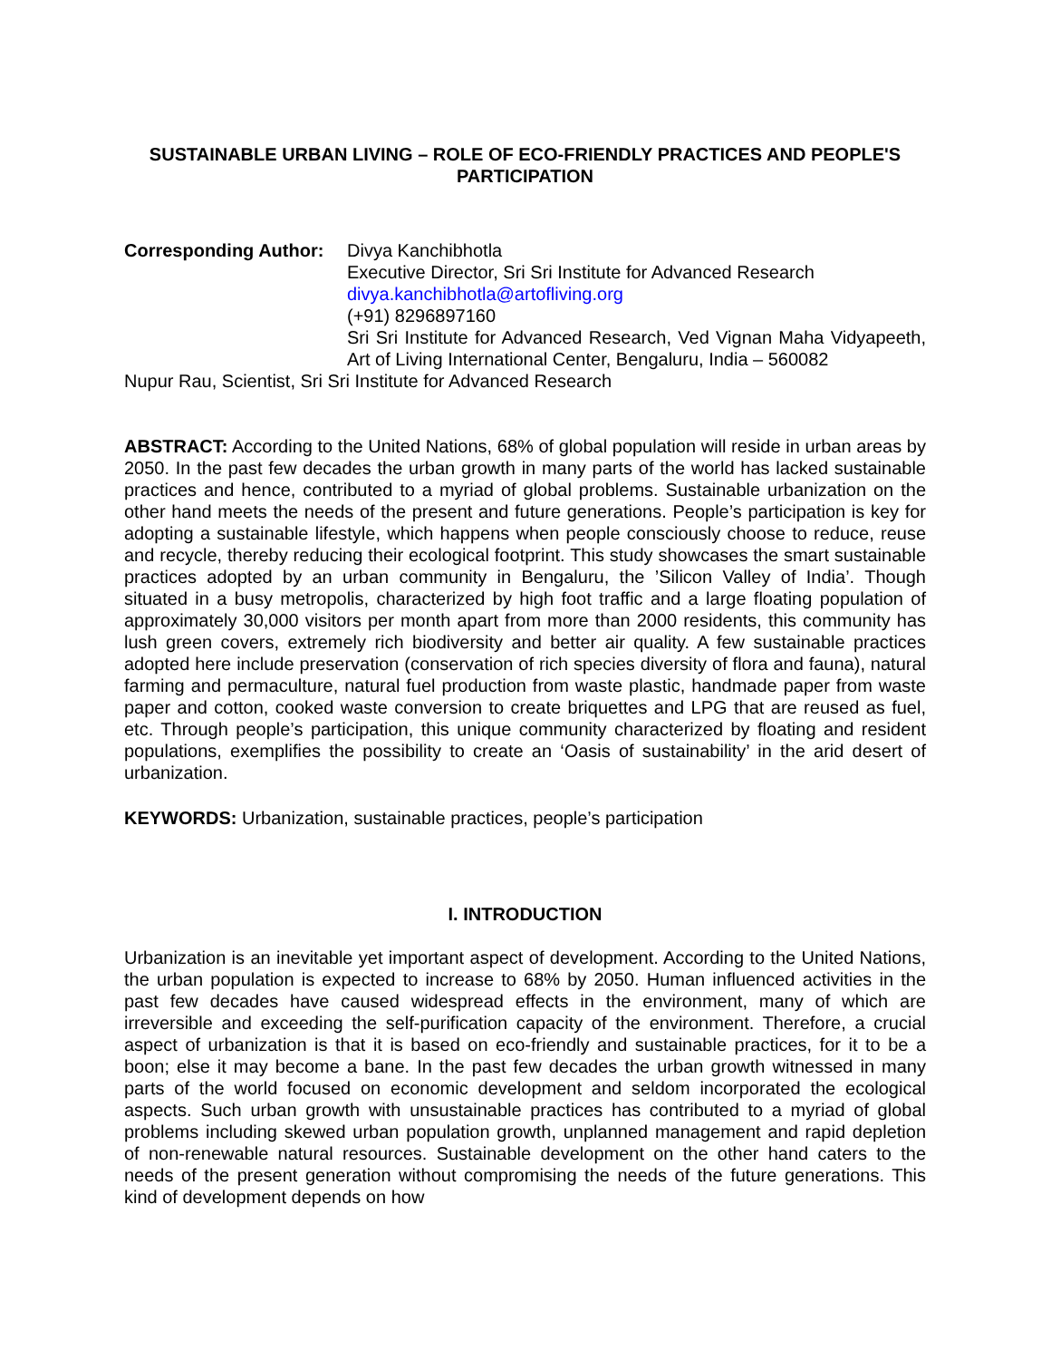SUSTAINABLE URBAN LIVING – ROLE OF ECO-FRIENDLY PRACTICES AND PEOPLE'S PARTICIPATION
Corresponding Author:
Divya Kanchibhotla
Executive Director, Sri Sri Institute for Advanced Research
divya.kanchibhotla@artofliving.org
(+91) 8296897160
Sri Sri Institute for Advanced Research, Ved Vignan Maha Vidyapeeth, Art of Living International Center, Bengaluru, India – 560082
Nupur Rau, Scientist, Sri Sri Institute for Advanced Research
ABSTRACT: According to the United Nations, 68% of global population will reside in urban areas by 2050. In the past few decades the urban growth in many parts of the world has lacked sustainable practices and hence, contributed to a myriad of global problems. Sustainable urbanization on the other hand meets the needs of the present and future generations. People’s participation is key for adopting a sustainable lifestyle, which happens when people consciously choose to reduce, reuse and recycle, thereby reducing their ecological footprint. This study showcases the smart sustainable practices adopted by an urban community in Bengaluru, the ’Silicon Valley of India’. Though situated in a busy metropolis, characterized by high foot traffic and a large floating population of approximately 30,000 visitors per month apart from more than 2000 residents, this community has lush green covers, extremely rich biodiversity and better air quality. A few sustainable practices adopted here include preservation (conservation of rich species diversity of flora and fauna), natural farming and permaculture, natural fuel production from waste plastic, handmade paper from waste paper and cotton, cooked waste conversion to create briquettes and LPG that are reused as fuel, etc. Through people’s participation, this unique community characterized by floating and resident populations, exemplifies the possibility to create an ‘Oasis of sustainability’ in the arid desert of urbanization.
KEYWORDS: Urbanization, sustainable practices, people’s participation
I. INTRODUCTION
Urbanization is an inevitable yet important aspect of development. According to the United Nations, the urban population is expected to increase to 68% by 2050. Human influenced activities in the past few decades have caused widespread effects in the environment, many of which are irreversible and exceeding the self-purification capacity of the environment. Therefore, a crucial aspect of urbanization is that it is based on eco-friendly and sustainable practices, for it to be a boon; else it may become a bane. In the past few decades the urban growth witnessed in many parts of the world focused on economic development and seldom incorporated the ecological aspects. Such urban growth with unsustainable practices has contributed to a myriad of global problems including skewed urban population growth, unplanned management and rapid depletion of non-renewable natural resources. Sustainable development on the other hand caters to the needs of the present generation without compromising the needs of the future generations. This kind of development depends on how